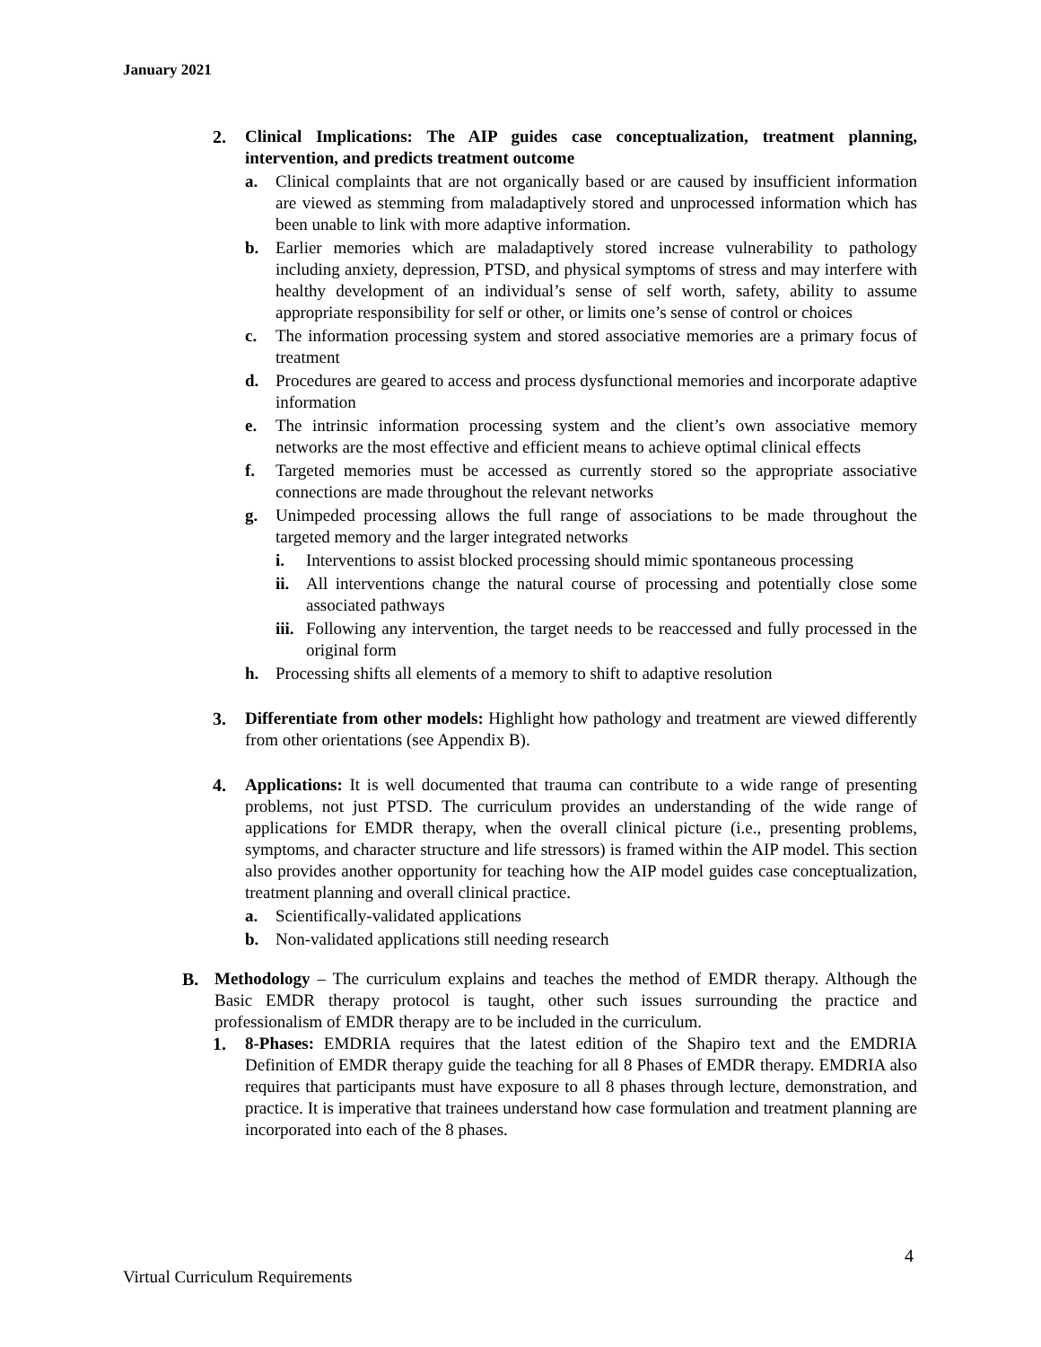January 2021
2. Clinical Implications: The AIP guides case conceptualization, treatment planning, intervention, and predicts treatment outcome
a. Clinical complaints that are not organically based or are caused by insufficient information are viewed as stemming from maladaptively stored and unprocessed information which has been unable to link with more adaptive information.
b. Earlier memories which are maladaptively stored increase vulnerability to pathology including anxiety, depression, PTSD, and physical symptoms of stress and may interfere with healthy development of an individual’s sense of self worth, safety, ability to assume appropriate responsibility for self or other, or limits one’s sense of control or choices
c. The information processing system and stored associative memories are a primary focus of treatment
d. Procedures are geared to access and process dysfunctional memories and incorporate adaptive information
e. The intrinsic information processing system and the client’s own associative memory networks are the most effective and efficient means to achieve optimal clinical effects
f. Targeted memories must be accessed as currently stored so the appropriate associative connections are made throughout the relevant networks
g. Unimpeded processing allows the full range of associations to be made throughout the targeted memory and the larger integrated networks
i. Interventions to assist blocked processing should mimic spontaneous processing
ii. All interventions change the natural course of processing and potentially close some associated pathways
iii. Following any intervention, the target needs to be reaccessed and fully processed in the original form
h. Processing shifts all elements of a memory to shift to adaptive resolution
3. Differentiate from other models: Highlight how pathology and treatment are viewed differently from other orientations (see Appendix B).
4. Applications: It is well documented that trauma can contribute to a wide range of presenting problems, not just PTSD. The curriculum provides an understanding of the wide range of applications for EMDR therapy, when the overall clinical picture (i.e., presenting problems, symptoms, and character structure and life stressors) is framed within the AIP model. This section also provides another opportunity for teaching how the AIP model guides case conceptualization, treatment planning and overall clinical practice.
a. Scientifically-validated applications
b. Non-validated applications still needing research
B. Methodology – The curriculum explains and teaches the method of EMDR therapy. Although the Basic EMDR therapy protocol is taught, other such issues surrounding the practice and professionalism of EMDR therapy are to be included in the curriculum.
1. 8-Phases: EMDRIA requires that the latest edition of the Shapiro text and the EMDRIA Definition of EMDR therapy guide the teaching for all 8 Phases of EMDR therapy. EMDRIA also requires that participants must have exposure to all 8 phases through lecture, demonstration, and practice. It is imperative that trainees understand how case formulation and treatment planning are incorporated into each of the 8 phases.
4
Virtual Curriculum Requirements